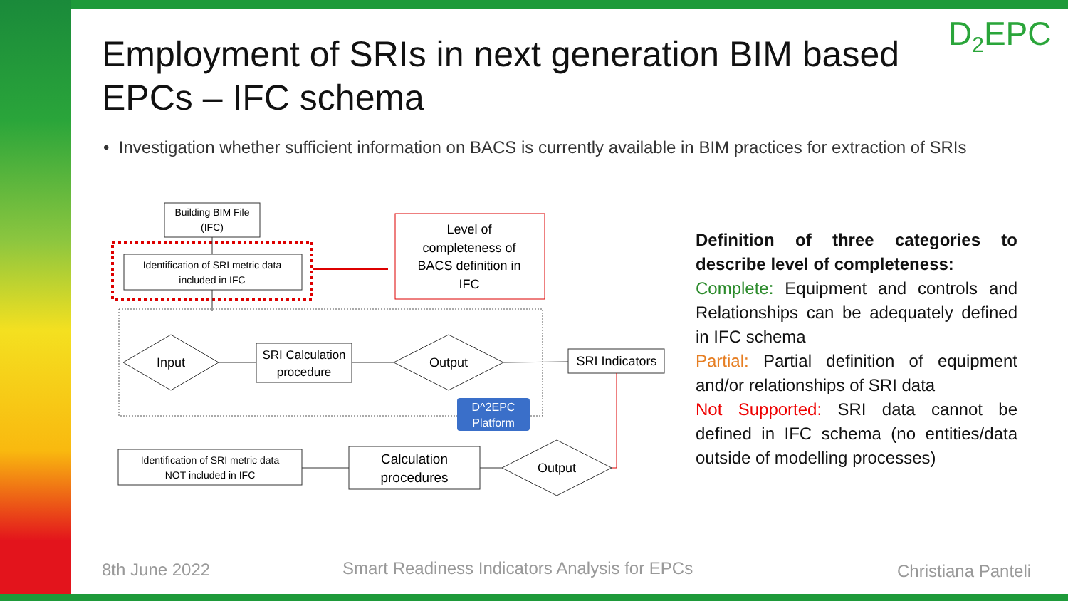Employment of SRIs in next generation BIM based EPCs – IFC schema
D<sub>2</sub>EPC
• Investigation whether sufficient information on BACS is currently available in BIM practices for extraction of SRIs
Building BIM File
(IFC)
Identification of SRI metric data
included in IFC
Level of
completeness of
BACS definition in
IFC
Input
SRI Calculation
procedure
Output
SRI Indicators
D^2EPC
Platform
Identification of SRI metric data
NOT included in IFC
Calculation
procedures
Output
Definition of three categories to describe level of completeness:
Complete: Equipment and controls and Relationships can be adequately defined in IFC schema
Partial: Partial definition of equipment and/or relationships of SRI data
Not Supported: SRI data cannot be defined in IFC schema (no entities/data outside of modelling processes)
8th June 2022
Smart Readiness Indicators Analysis for EPCs
Christiana Panteli